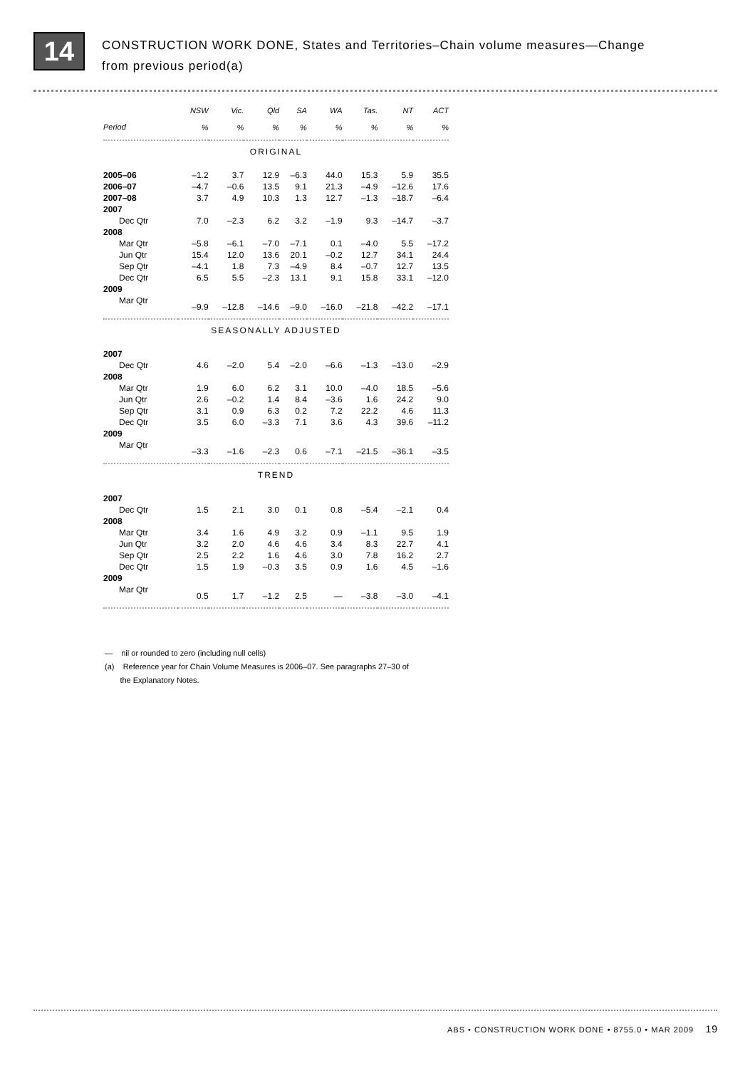14
CONSTRUCTION WORK DONE, States and Territories–Chain volume measures—Change
from previous period(a)
| | NSW | Vic. | Qld | SA | WA | Tas. | NT | ACT |
| --- | --- | --- | --- | --- | --- | --- | --- | --- |
| Period | % | % | % | % | % | % | % | % |
| ORIGINAL | | | | | | | | |
| 2005–06 | –1.2 | 3.7 | 12.9 | –6.3 | 44.0 | 15.3 | 5.9 | 35.5 |
| 2006–07 | –4.7 | –0.6 | 13.5 | 9.1 | 21.3 | –4.9 | –12.6 | 17.6 |
| 2007–08 | 3.7 | 4.9 | 10.3 | 1.3 | 12.7 | –1.3 | –18.7 | –6.4 |
| 2007 | | | | | | | | |
| Dec Qtr | 7.0 | –2.3 | 6.2 | 3.2 | –1.9 | 9.3 | –14.7 | –3.7 |
| 2008 | | | | | | | | |
| Mar Qtr | –5.8 | –6.1 | –7.0 | –7.1 | 0.1 | –4.0 | 5.5 | –17.2 |
| Jun Qtr | 15.4 | 12.0 | 13.6 | 20.1 | –0.2 | 12.7 | 34.1 | 24.4 |
| Sep Qtr | –4.1 | 1.8 | 7.3 | –4.9 | 8.4 | –0.7 | 12.7 | 13.5 |
| Dec Qtr | 6.5 | 5.5 | –2.3 | 13.1 | 9.1 | 15.8 | 33.1 | –12.0 |
| 2009 | | | | | | | | |
| Mar Qtr | –9.9 | –12.8 | –14.6 | –9.0 | –16.0 | –21.8 | –42.2 | –17.1 |
| SEASONALLY ADJUSTED | | | | | | | | |
| 2007 | | | | | | | | |
| Dec Qtr | 4.6 | –2.0 | 5.4 | –2.0 | –6.6 | –1.3 | –13.0 | –2.9 |
| 2008 | | | | | | | | |
| Mar Qtr | 1.9 | 6.0 | 6.2 | 3.1 | 10.0 | –4.0 | 18.5 | –5.6 |
| Jun Qtr | 2.6 | –0.2 | 1.4 | 8.4 | –3.6 | 1.6 | 24.2 | 9.0 |
| Sep Qtr | 3.1 | 0.9 | 6.3 | 0.2 | 7.2 | 22.2 | 4.6 | 11.3 |
| Dec Qtr | 3.5 | 6.0 | –3.3 | 7.1 | 3.6 | 4.3 | 39.6 | –11.2 |
| 2009 | | | | | | | | |
| Mar Qtr | –3.3 | –1.6 | –2.3 | 0.6 | –7.1 | –21.5 | –36.1 | –3.5 |
| TREND | | | | | | | | |
| 2007 | | | | | | | | |
| Dec Qtr | 1.5 | 2.1 | 3.0 | 0.1 | 0.8 | –5.4 | –2.1 | 0.4 |
| 2008 | | | | | | | | |
| Mar Qtr | 3.4 | 1.6 | 4.9 | 3.2 | 0.9 | –1.1 | 9.5 | 1.9 |
| Jun Qtr | 3.2 | 2.0 | 4.6 | 4.6 | 3.4 | 8.3 | 22.7 | 4.1 |
| Sep Qtr | 2.5 | 2.2 | 1.6 | 4.6 | 3.0 | 7.8 | 16.2 | 2.7 |
| Dec Qtr | 1.5 | 1.9 | –0.3 | 3.5 | 0.9 | 1.6 | 4.5 | –1.6 |
| 2009 | | | | | | | | |
| Mar Qtr | 0.5 | 1.7 | –1.2 | 2.5 | — | –3.8 | –3.0 | –4.1 |
— nil or rounded to zero (including null cells)
(a) Reference year for Chain Volume Measures is 2006–07. See paragraphs 27–30 of
the Explanatory Notes.
ABS • CONSTRUCTION WORK DONE • 8755.0 • MAR 2009 19